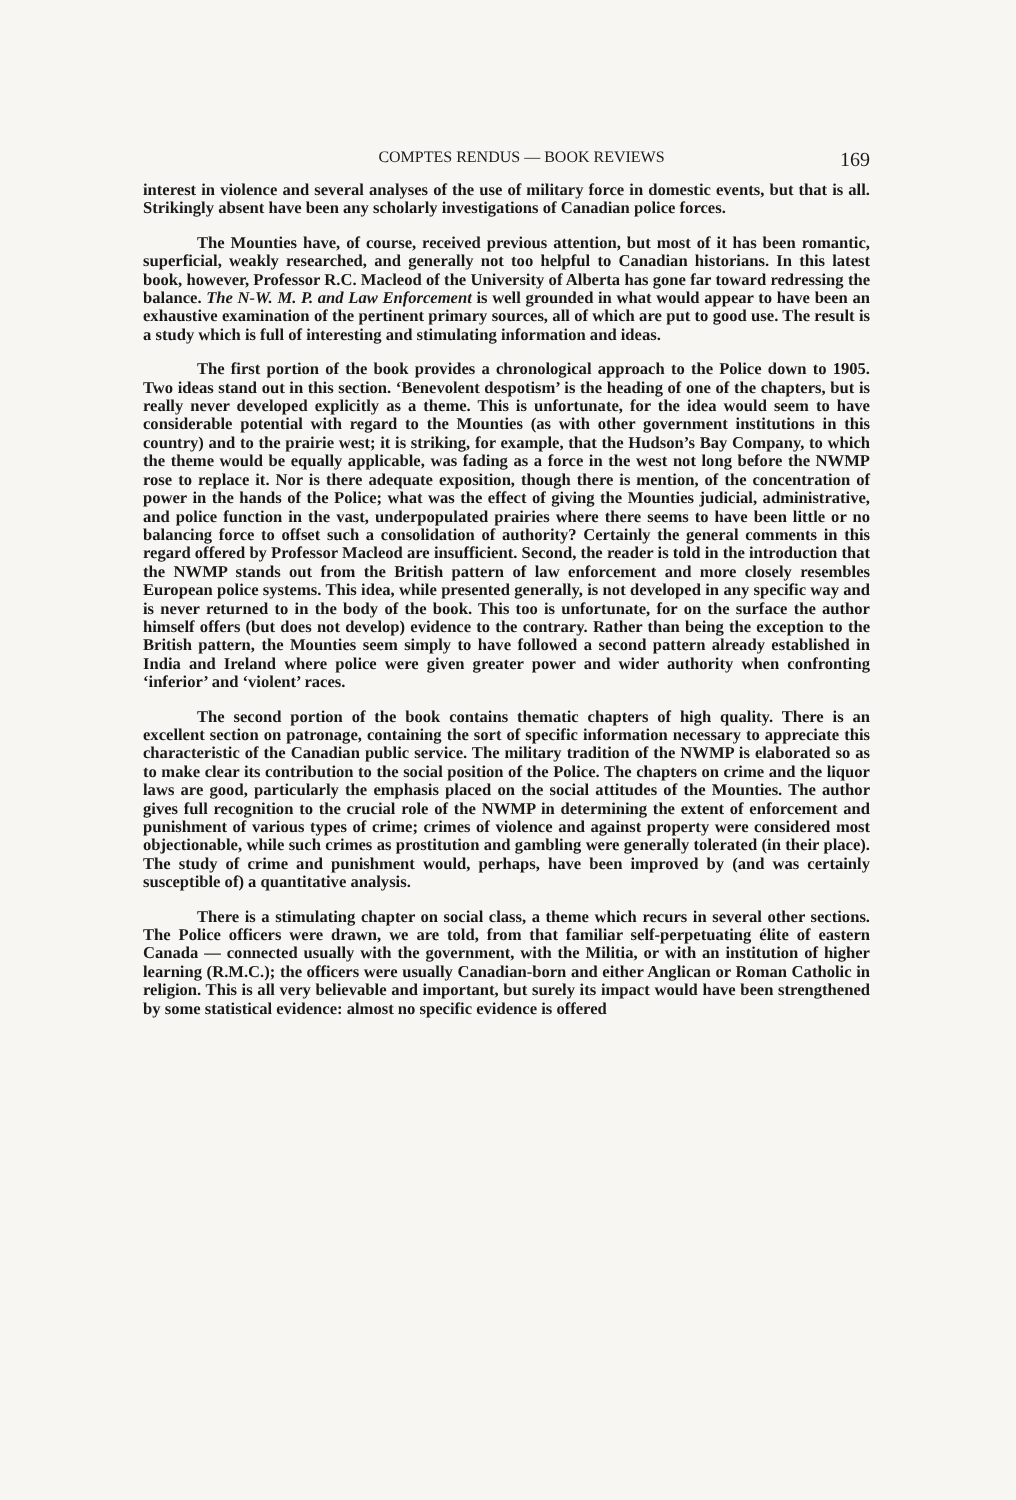COMPTES RENDUS — BOOK REVIEWS 169
interest in violence and several analyses of the use of military force in domestic events, but that is all. Strikingly absent have been any scholarly investigations of Canadian police forces.
The Mounties have, of course, received previous attention, but most of it has been romantic, superficial, weakly researched, and generally not too helpful to Canadian historians. In this latest book, however, Professor R.C. Macleod of the University of Alberta has gone far toward redressing the balance. The N-W. M. P. and Law Enforcement is well grounded in what would appear to have been an exhaustive examination of the pertinent primary sources, all of which are put to good use. The result is a study which is full of interesting and stimulating information and ideas.
The first portion of the book provides a chronological approach to the Police down to 1905. Two ideas stand out in this section. ‘Benevolent despotism’ is the heading of one of the chapters, but is really never developed explicitly as a theme. This is unfortunate, for the idea would seem to have considerable potential with regard to the Mounties (as with other government institutions in this country) and to the prairie west; it is striking, for example, that the Hudson’s Bay Company, to which the theme would be equally applicable, was fading as a force in the west not long before the NWMP rose to replace it. Nor is there adequate exposition, though there is mention, of the concentration of power in the hands of the Police; what was the effect of giving the Mounties judicial, administrative, and police function in the vast, underpopulated prairies where there seems to have been little or no balancing force to offset such a consolidation of authority? Certainly the general comments in this regard offered by Professor Macleod are insufficient. Second, the reader is told in the introduction that the NWMP stands out from the British pattern of law enforcement and more closely resembles European police systems. This idea, while presented generally, is not developed in any specific way and is never returned to in the body of the book. This too is unfortunate, for on the surface the author himself offers (but does not develop) evidence to the contrary. Rather than being the exception to the British pattern, the Mounties seem simply to have followed a second pattern already established in India and Ireland where police were given greater power and wider authority when confronting ‘inferior’ and ‘violent’ races.
The second portion of the book contains thematic chapters of high quality. There is an excellent section on patronage, containing the sort of specific information necessary to appreciate this characteristic of the Canadian public service. The military tradition of the NWMP is elaborated so as to make clear its contribution to the social position of the Police. The chapters on crime and the liquor laws are good, particularly the emphasis placed on the social attitudes of the Mounties. The author gives full recognition to the crucial role of the NWMP in determining the extent of enforcement and punishment of various types of crime; crimes of violence and against property were considered most objectionable, while such crimes as prostitution and gambling were generally tolerated (in their place). The study of crime and punishment would, perhaps, have been improved by (and was certainly susceptible of) a quantitative analysis.
There is a stimulating chapter on social class, a theme which recurs in several other sections. The Police officers were drawn, we are told, from that familiar self-perpetuating élite of eastern Canada — connected usually with the government, with the Militia, or with an institution of higher learning (R.M.C.); the officers were usually Canadian-born and either Anglican or Roman Catholic in religion. This is all very believable and important, but surely its impact would have been strengthened by some statistical evidence: almost no specific evidence is offered